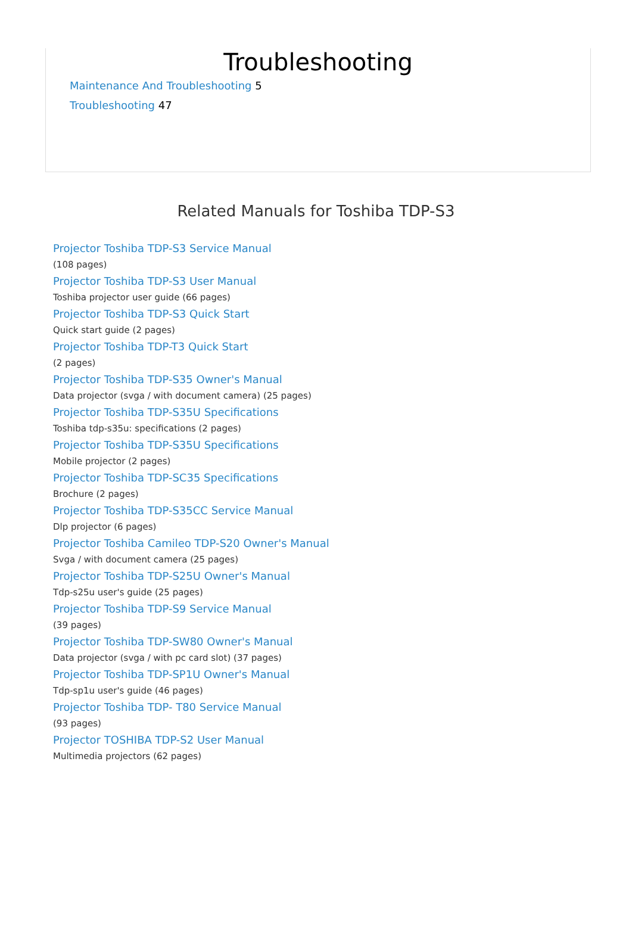Troubleshooting
Maintenance And Troubleshooting 5
Troubleshooting 47
Related Manuals for Toshiba TDP-S3
Projector Toshiba TDP-S3 Service Manual
(108 pages)
Projector Toshiba TDP-S3 User Manual
Toshiba projector user guide (66 pages)
Projector Toshiba TDP-S3 Quick Start
Quick start guide (2 pages)
Projector Toshiba TDP-T3 Quick Start
(2 pages)
Projector Toshiba TDP-S35 Owner's Manual
Data projector (svga / with document camera) (25 pages)
Projector Toshiba TDP-S35U Specifications
Toshiba tdp-s35u: specifications (2 pages)
Projector Toshiba TDP-S35U Specifications
Mobile projector (2 pages)
Projector Toshiba TDP-SC35 Specifications
Brochure (2 pages)
Projector Toshiba TDP-S35CC Service Manual
Dlp projector (6 pages)
Projector Toshiba Camileo TDP-S20 Owner's Manual
Svga / with document camera (25 pages)
Projector Toshiba TDP-S25U Owner's Manual
Tdp-s25u user's guide (25 pages)
Projector Toshiba TDP-S9 Service Manual
(39 pages)
Projector Toshiba TDP-SW80 Owner's Manual
Data projector (svga / with pc card slot) (37 pages)
Projector Toshiba TDP-SP1U Owner's Manual
Tdp-sp1u user's guide (46 pages)
Projector Toshiba TDP- T80 Service Manual
(93 pages)
Projector TOSHIBA TDP-S2 User Manual
Multimedia projectors (62 pages)